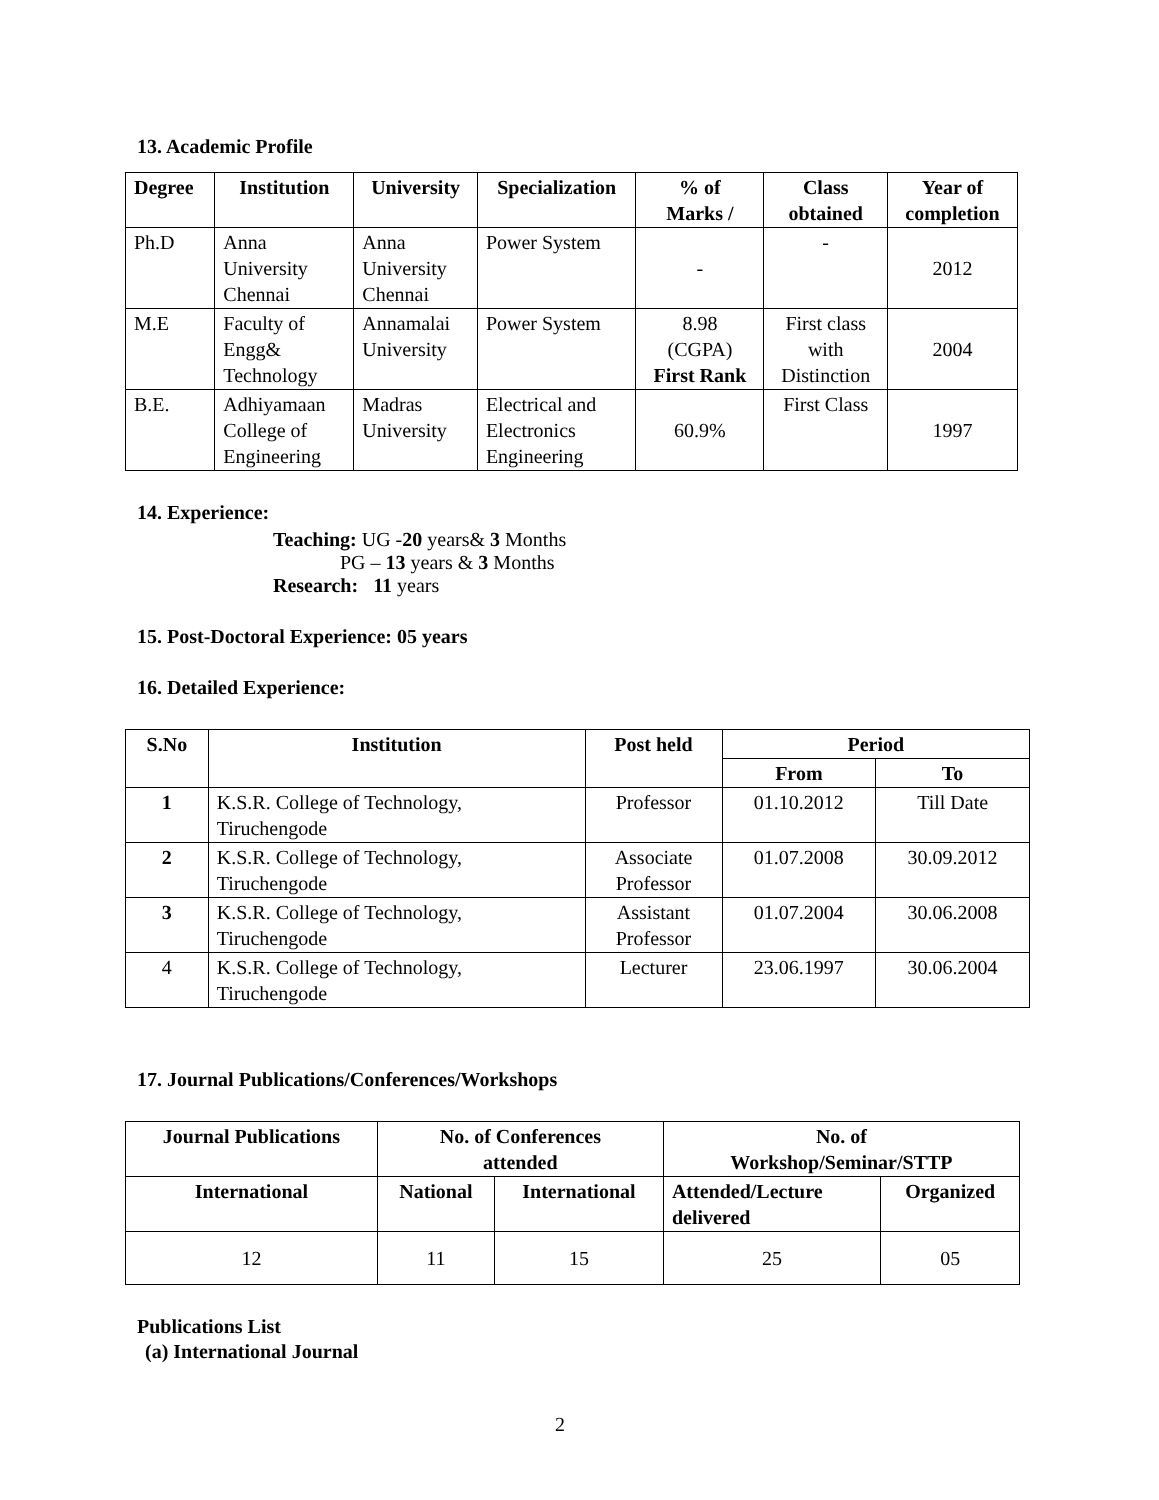13. Academic Profile
| Degree | Institution | University | Specialization | % of Marks / | Class obtained | Year of completion |
| --- | --- | --- | --- | --- | --- | --- |
| Ph.D | Anna University Chennai | Anna University Chennai | Power System | - | - | 2012 |
| M.E | Faculty of Engg& Technology | Annamalai University | Power System | 8.98 (CGPA) First Rank | First class with Distinction | 2004 |
| B.E. | Adhiyamaan College of Engineering | Madras University | Electrical and Electronics Engineering | 60.9% | First Class | 1997 |
14. Experience:
Teaching: UG -20 years& 3 Months
PG – 13 years & 3 Months
Research: 11 years
15. Post-Doctoral Experience: 05 years
16. Detailed Experience:
| S.No | Institution | Post held | Period | |
| --- | --- | --- | --- | --- |
| | | | From | To |
| 1 | K.S.R. College of Technology, Tiruchengode | Professor | 01.10.2012 | Till Date |
| 2 | K.S.R. College of Technology, Tiruchengode | Associate Professor | 01.07.2008 | 30.09.2012 |
| 3 | K.S.R. College of Technology, Tiruchengode | Assistant Professor | 01.07.2004 | 30.06.2008 |
| 4 | K.S.R. College of Technology, Tiruchengode | Lecturer | 23.06.1997 | 30.06.2004 |
17. Journal Publications/Conferences/Workshops
| Journal Publications | No. of Conferences attended | | No. of Workshop/Seminar/STTP | |
| --- | --- | --- | --- | --- |
| International | National | International | Attended/Lecture delivered | Organized |
| 12 | 11 | 15 | 25 | 05 |
Publications List
(a) International Journal
2